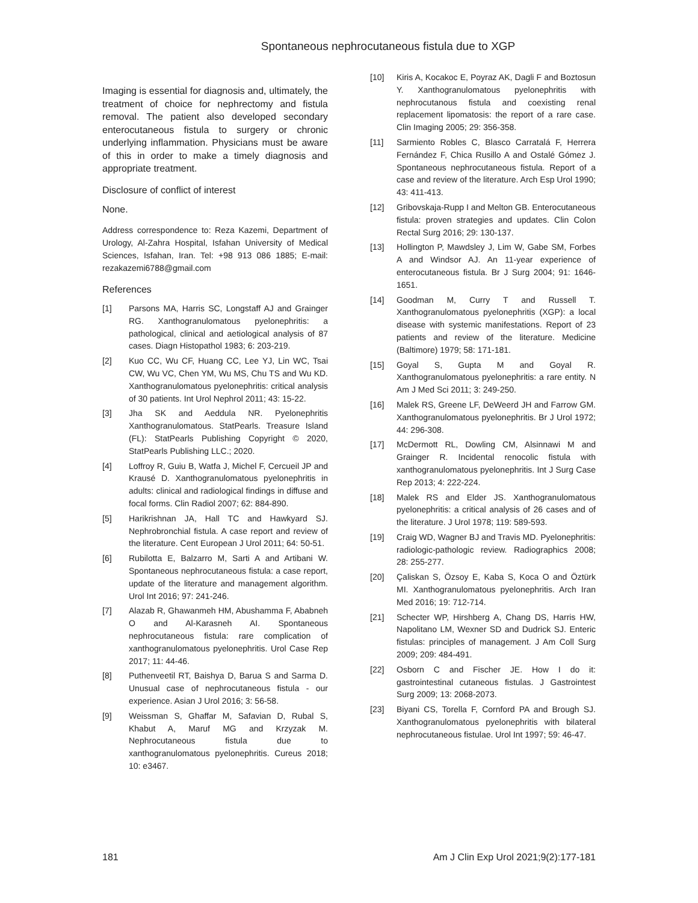Spontaneous nephrocutaneous fistula due to XGP
Imaging is essential for diagnosis and, ultimately, the treatment of choice for nephrectomy and fistula removal. The patient also developed secondary enterocutaneous fistula to surgery or chronic underlying inflammation. Physicians must be aware of this in order to make a timely diagnosis and appropriate treatment.
Disclosure of conflict of interest
None.
Address correspondence to: Reza Kazemi, Department of Urology, Al-Zahra Hospital, Isfahan University of Medical Sciences, Isfahan, Iran. Tel: +98 913 086 1885; E-mail: rezakazemi6788@gmail.com
References
[1] Parsons MA, Harris SC, Longstaff AJ and Grainger RG. Xanthogranulomatous pyelonephritis: a pathological, clinical and aetiological analysis of 87 cases. Diagn Histopathol 1983; 6: 203-219.
[2] Kuo CC, Wu CF, Huang CC, Lee YJ, Lin WC, Tsai CW, Wu VC, Chen YM, Wu MS, Chu TS and Wu KD. Xanthogranulomatous pyelonephritis: critical analysis of 30 patients. Int Urol Nephrol 2011; 43: 15-22.
[3] Jha SK and Aeddula NR. Pyelonephritis Xanthogranulomatous. StatPearls. Treasure Island (FL): StatPearls Publishing Copyright © 2020, StatPearls Publishing LLC.; 2020.
[4] Loffroy R, Guiu B, Watfa J, Michel F, Cercueil JP and Krausé D. Xanthogranulomatous pyelonephritis in adults: clinical and radiological findings in diffuse and focal forms. Clin Radiol 2007; 62: 884-890.
[5] Harikrishnan JA, Hall TC and Hawkyard SJ. Nephrobronchial fistula. A case report and review of the literature. Cent European J Urol 2011; 64: 50-51.
[6] Rubilotta E, Balzarro M, Sarti A and Artibani W. Spontaneous nephrocutaneous fistula: a case report, update of the literature and management algorithm. Urol Int 2016; 97: 241-246.
[7] Alazab R, Ghawanmeh HM, Abushamma F, Ababneh O and Al-Karasneh AI. Spontaneous nephrocutaneous fistula: rare complication of xanthogranulomatous pyelonephritis. Urol Case Rep 2017; 11: 44-46.
[8] Puthenveetil RT, Baishya D, Barua S and Sarma D. Unusual case of nephrocutaneous fistula - our experience. Asian J Urol 2016; 3: 56-58.
[9] Weissman S, Ghaffar M, Safavian D, Rubal S, Khabut A, Maruf MG and Krzyzak M. Nephrocutaneous fistula due to xanthogranulomatous pyelonephritis. Cureus 2018; 10: e3467.
[10] Kiris A, Kocakoc E, Poyraz AK, Dagli F and Boztosun Y. Xanthogranulomatous pyelonephritis with nephrocutanous fistula and coexisting renal replacement lipomatosis: the report of a rare case. Clin Imaging 2005; 29: 356-358.
[11] Sarmiento Robles C, Blasco Carratalá F, Herrera Fernández F, Chica Rusillo A and Ostalé Gómez J. Spontaneous nephrocutaneous fistula. Report of a case and review of the literature. Arch Esp Urol 1990; 43: 411-413.
[12] Gribovskaja-Rupp I and Melton GB. Enterocutaneous fistula: proven strategies and updates. Clin Colon Rectal Surg 2016; 29: 130-137.
[13] Hollington P, Mawdsley J, Lim W, Gabe SM, Forbes A and Windsor AJ. An 11-year experience of enterocutaneous fistula. Br J Surg 2004; 91: 1646-1651.
[14] Goodman M, Curry T and Russell T. Xanthogranulomatous pyelonephritis (XGP): a local disease with systemic manifestations. Report of 23 patients and review of the literature. Medicine (Baltimore) 1979; 58: 171-181.
[15] Goyal S, Gupta M and Goyal R. Xanthogranulomatous pyelonephritis: a rare entity. N Am J Med Sci 2011; 3: 249-250.
[16] Malek RS, Greene LF, DeWeerd JH and Farrow GM. Xanthogranulomatous pyelonephritis. Br J Urol 1972; 44: 296-308.
[17] McDermott RL, Dowling CM, Alsinnawi M and Grainger R. Incidental renocolic fistula with xanthogranulomatous pyelonephritis. Int J Surg Case Rep 2013; 4: 222-224.
[18] Malek RS and Elder JS. Xanthogranulomatous pyelonephritis: a critical analysis of 26 cases and of the literature. J Urol 1978; 119: 589-593.
[19] Craig WD, Wagner BJ and Travis MD. Pyelonephritis: radiologic-pathologic review. Radiographics 2008; 28: 255-277.
[20] Çaliskan S, Özsoy E, Kaba S, Koca O and Öztürk MI. Xanthogranulomatous pyelonephritis. Arch Iran Med 2016; 19: 712-714.
[21] Schecter WP, Hirshberg A, Chang DS, Harris HW, Napolitano LM, Wexner SD and Dudrick SJ. Enteric fistulas: principles of management. J Am Coll Surg 2009; 209: 484-491.
[22] Osborn C and Fischer JE. How I do it: gastrointestinal cutaneous fistulas. J Gastrointest Surg 2009; 13: 2068-2073.
[23] Biyani CS, Torella F, Cornford PA and Brough SJ. Xanthogranulomatous pyelonephritis with bilateral nephrocutaneous fistulae. Urol Int 1997; 59: 46-47.
181 Am J Clin Exp Urol 2021;9(2):177-181